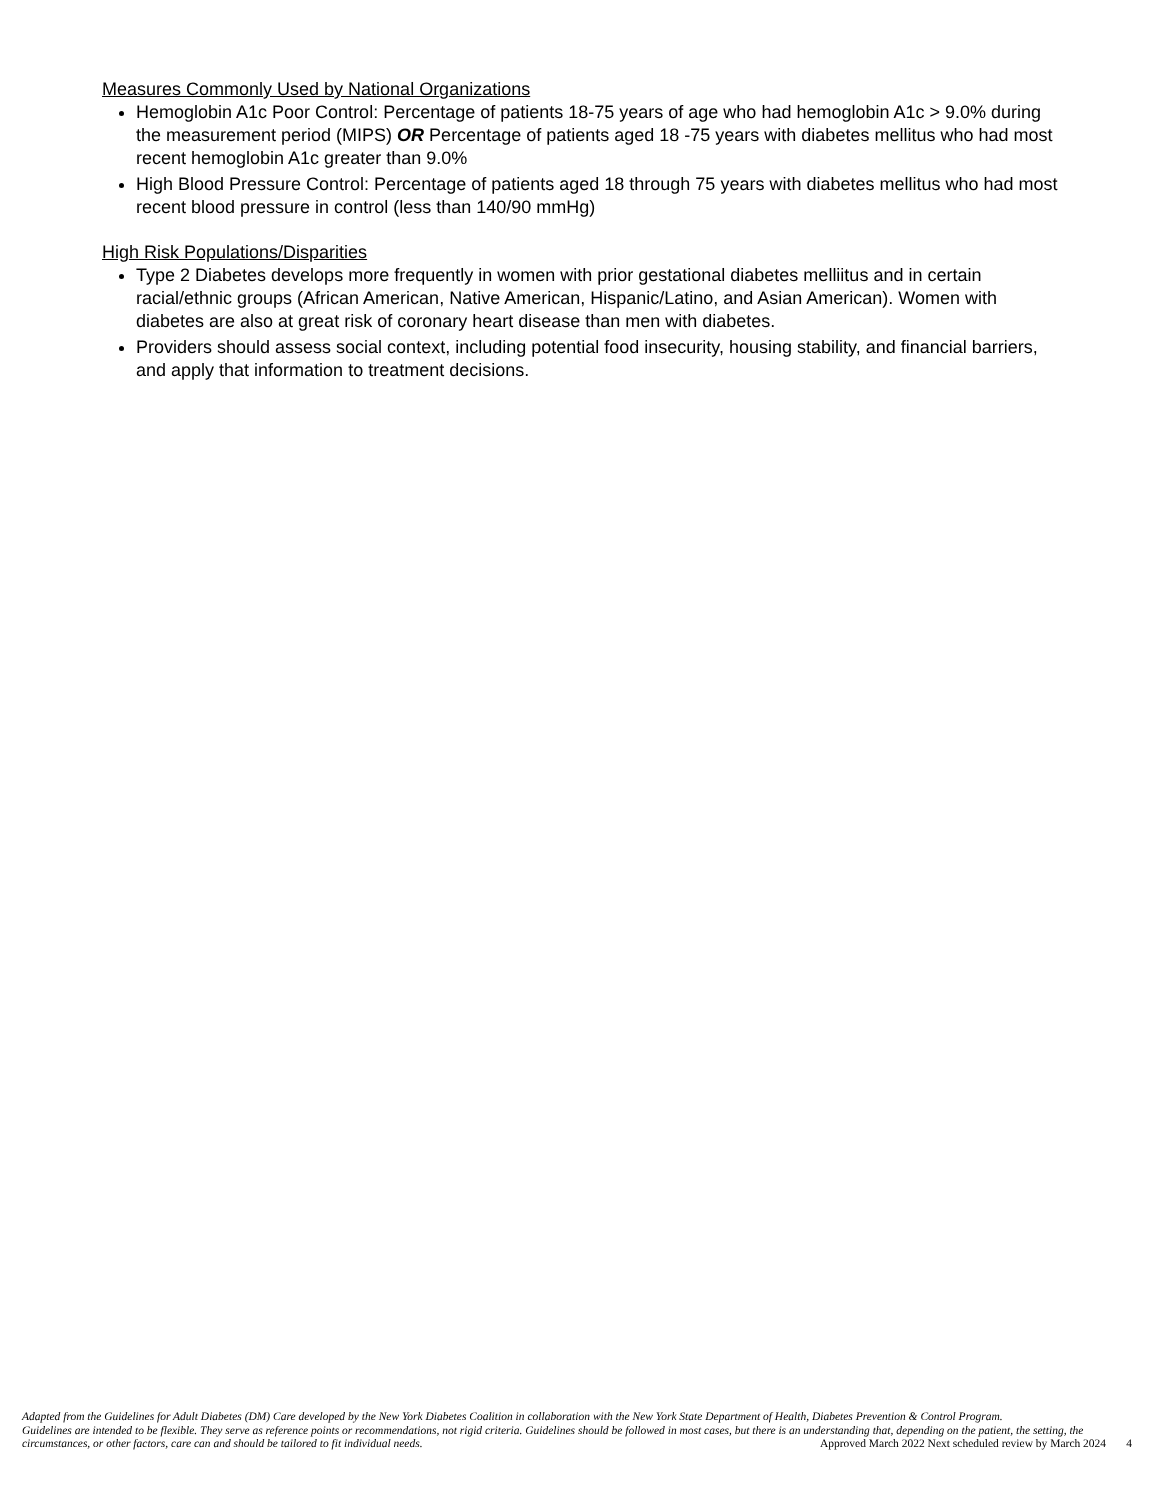Measures Commonly Used by National Organizations
Hemoglobin A1c Poor Control: Percentage of patients 18-75 years of age who had hemoglobin A1c > 9.0% during the measurement period (MIPS) OR Percentage of patients aged 18 -75 years with diabetes mellitus who had most recent hemoglobin A1c greater than 9.0%
High Blood Pressure Control: Percentage of patients aged 18 through 75 years with diabetes mellitus who had most recent blood pressure in control (less than 140/90 mmHg)
High Risk Populations/Disparities
Type 2 Diabetes develops more frequently in women with prior gestational diabetes melliitus and in certain racial/ethnic groups (African American, Native American, Hispanic/Latino, and Asian American). Women with diabetes are also at great risk of coronary heart disease than men with diabetes.
Providers should assess social context, including potential food insecurity, housing stability, and financial barriers, and apply that information to treatment decisions.
Adapted from the Guidelines for Adult Diabetes (DM) Care developed by the New York Diabetes Coalition in collaboration with the New York State Department of Health, Diabetes Prevention & Control Program.
Guidelines are intended to be flexible. They serve as reference points or recommendations, not rigid criteria. Guidelines should be followed in most cases, but there is an understanding that, depending on the patient, the setting, the circumstances, or other factors, care can and should be tailored to fit individual needs. Approved March 2022 Next scheduled review by March 2024 4